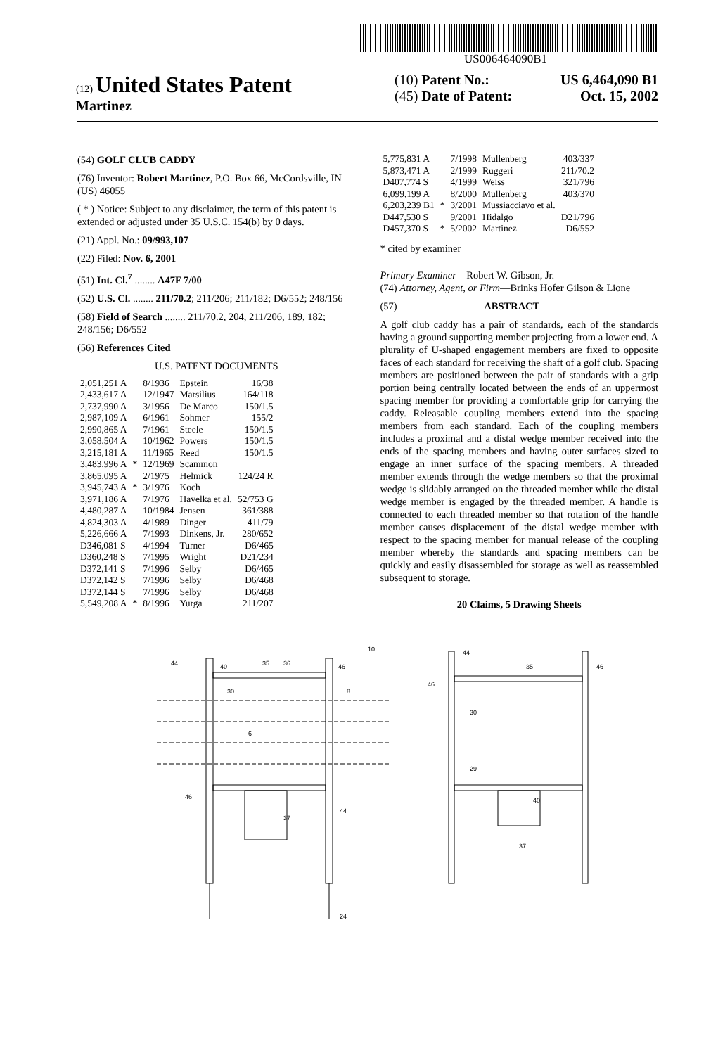US006464090B1
(12) United States Patent
Martinez
(10) Patent No.: US 6,464,090 B1
(45) Date of Patent: Oct. 15, 2002
(54) GOLF CLUB CADDY
(76) Inventor: Robert Martinez, P.O. Box 66, McCordsville, IN (US) 46055
( * ) Notice: Subject to any disclaimer, the term of this patent is extended or adjusted under 35 U.S.C. 154(b) by 0 days.
(21) Appl. No.: 09/993,107
(22) Filed: Nov. 6, 2001
(51) Int. Cl.<sup>7</sup> ........ A47F 7/00
(52) U.S. Cl. ........ 211/70.2; 211/206; 211/182; D6/552; 248/156
(58) Field of Search ........ 211/70.2, 204, 211/206, 189, 182; 248/156; D6/552
(56) References Cited
U.S. PATENT DOCUMENTS
| 2,051,251 A | | 8/1936 | Epstein | 16/38 |
| 2,433,617 A | | 12/1947 | Marsilius | 164/118 |
| 2,737,990 A | | 3/1956 | De Marco | 150/1.5 |
| 2,987,109 A | | 6/1961 | Sohmer | 155/2 |
| 2,990,865 A | | 7/1961 | Steele | 150/1.5 |
| 3,058,504 A | | 10/1962 | Powers | 150/1.5 |
| 3,215,181 A | | 11/1965 | Reed | 150/1.5 |
| 3,483,996 A | * | 12/1969 | Scammon | |
| 3,865,095 A | | 2/1975 | Helmick | 124/24 R |
| 3,945,743 A | * | 3/1976 | Koch | |
| 3,971,186 A | | 7/1976 | Havelka et al. | 52/753 G |
| 4,480,287 A | | 10/1984 | Jensen | 361/388 |
| 4,824,303 A | | 4/1989 | Dinger | 411/79 |
| 5,226,666 A | | 7/1993 | Dinkens, Jr. | 280/652 |
| D346,081 S | | 4/1994 | Turner | D6/465 |
| D360,248 S | | 7/1995 | Wright | D21/234 |
| D372,141 S | | 7/1996 | Selby | D6/465 |
| D372,142 S | | 7/1996 | Selby | D6/468 |
| D372,144 S | | 7/1996 | Selby | D6/468 |
| 5,549,208 A | * | 8/1996 | Yurga | 211/207 |
| 5,775,831 A | | 7/1998 | Mullenberg | 403/337 |
| 5,873,471 A | | 2/1999 | Ruggeri | 211/70.2 |
| D407,774 S | | 4/1999 | Weiss | 321/796 |
| 6,099,199 A | | 8/2000 | Mullenberg | 403/370 |
| 6,203,239 B1 | * | 3/2001 | Mussiacciavo et al. | |
| D447,530 S | | 9/2001 | Hidalgo | D21/796 |
| D457,370 S | * | 5/2002 | Martinez | D6/552 |
* cited by examiner
Primary Examiner—Robert W. Gibson, Jr.
(74) Attorney, Agent, or Firm—Brinks Hofer Gilson & Lione
(57) ABSTRACT
A golf club caddy has a pair of standards, each of the standards having a ground supporting member projecting from a lower end. A plurality of U-shaped engagement members are fixed to opposite faces of each standard for receiving the shaft of a golf club. Spacing members are positioned between the pair of standards with a grip portion being centrally located between the ends of an uppermost spacing member for providing a comfortable grip for carrying the caddy. Releasable coupling members extend into the spacing members from each standard. Each of the coupling members includes a proximal and a distal wedge member received into the ends of the spacing members and having outer surfaces sized to engage an inner surface of the spacing members. A threaded member extends through the wedge members so that the proximal wedge is slidably arranged on the threaded member while the distal wedge member is engaged by the threaded member. A handle is connected to each threaded member so that rotation of the handle member causes displacement of the distal wedge member with respect to the spacing member for manual release of the coupling member whereby the standards and spacing members can be quickly and easily disassembled for storage as well as reassembled subsequent to storage.
20 Claims, 5 Drawing Sheets
10
44
40
35
36
46
30
8
6
46
44
37
24
44
35
46
46
30
29
40
37